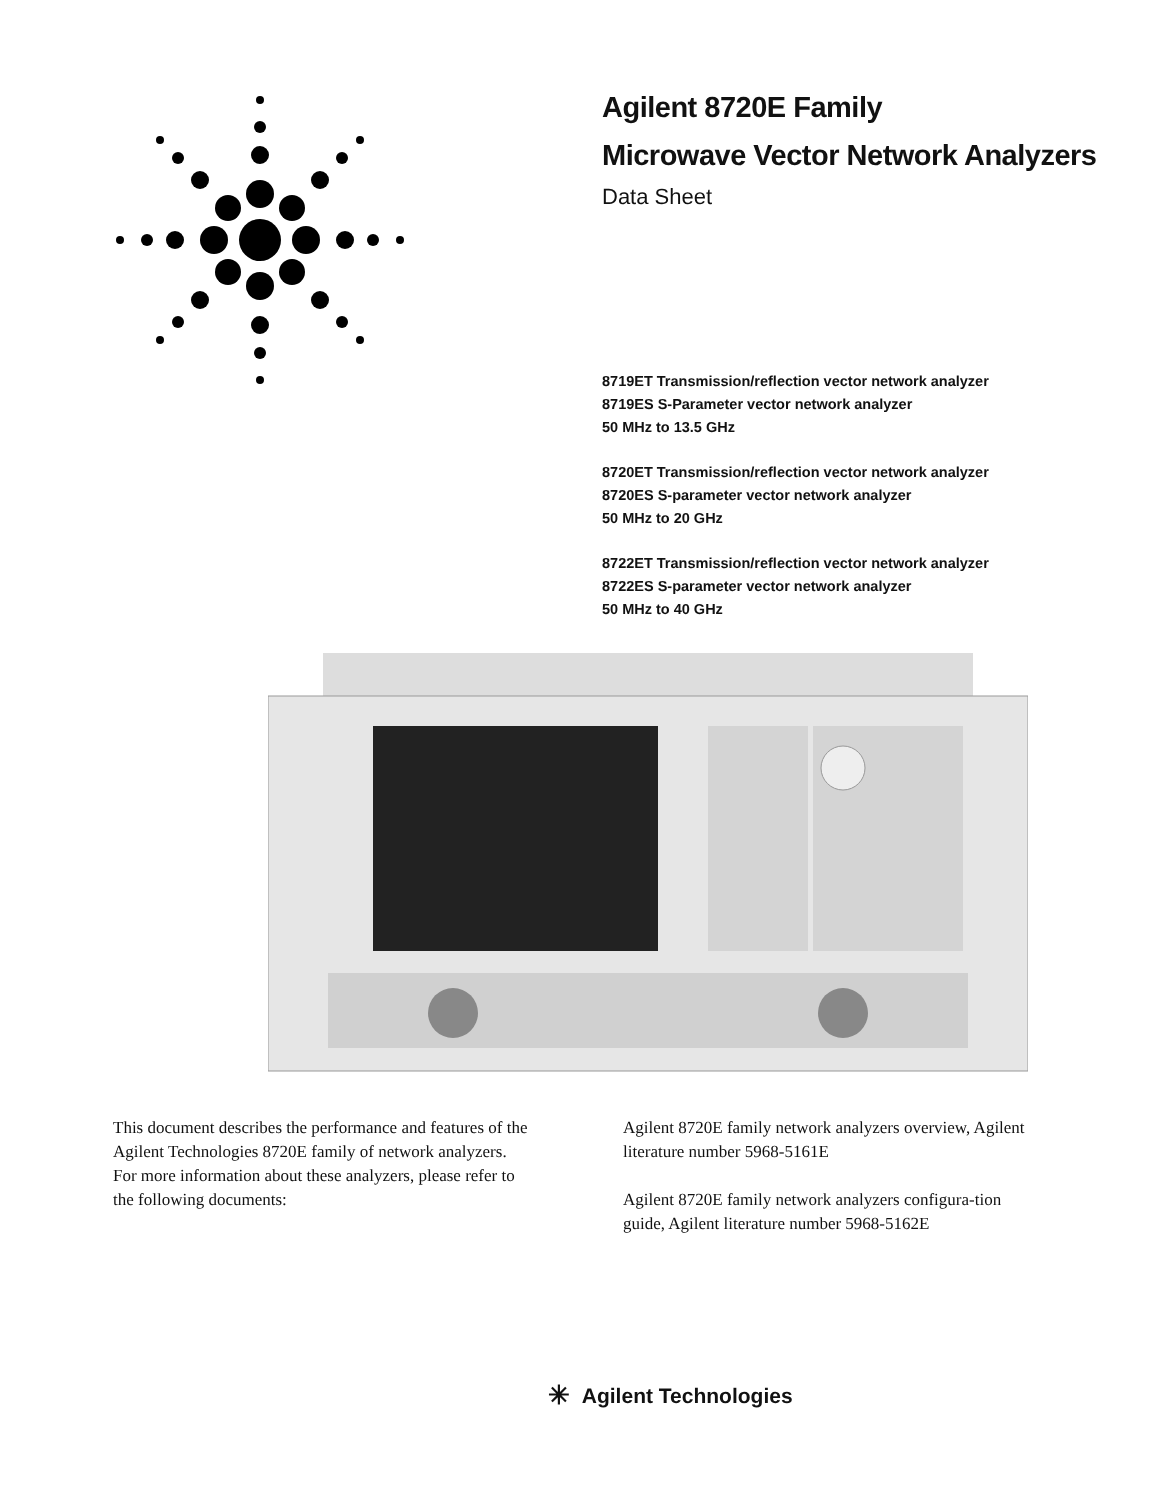Agilent 8720E Family
Microwave Vector Network Analyzers
Data Sheet
8719ET Transmission/reflection vector network analyzer
8719ES S-Parameter vector network analyzer
50 MHz to 13.5 GHz
8720ET Transmission/reflection vector network analyzer
8720ES S-parameter vector network analyzer
50 MHz to 20 GHz
8722ET Transmission/reflection vector network analyzer
8722ES S-parameter vector network analyzer
50 MHz to 40 GHz
This document describes the performance and features of the Agilent Technologies 8720E family of network analyzers. For more information about these analyzers, please refer to the following documents:
Agilent 8720E family network analyzers overview, Agilent literature number 5968-5161E
Agilent 8720E family network analyzers configura-tion guide, Agilent literature number 5968-5162E
✳ Agilent Technologies